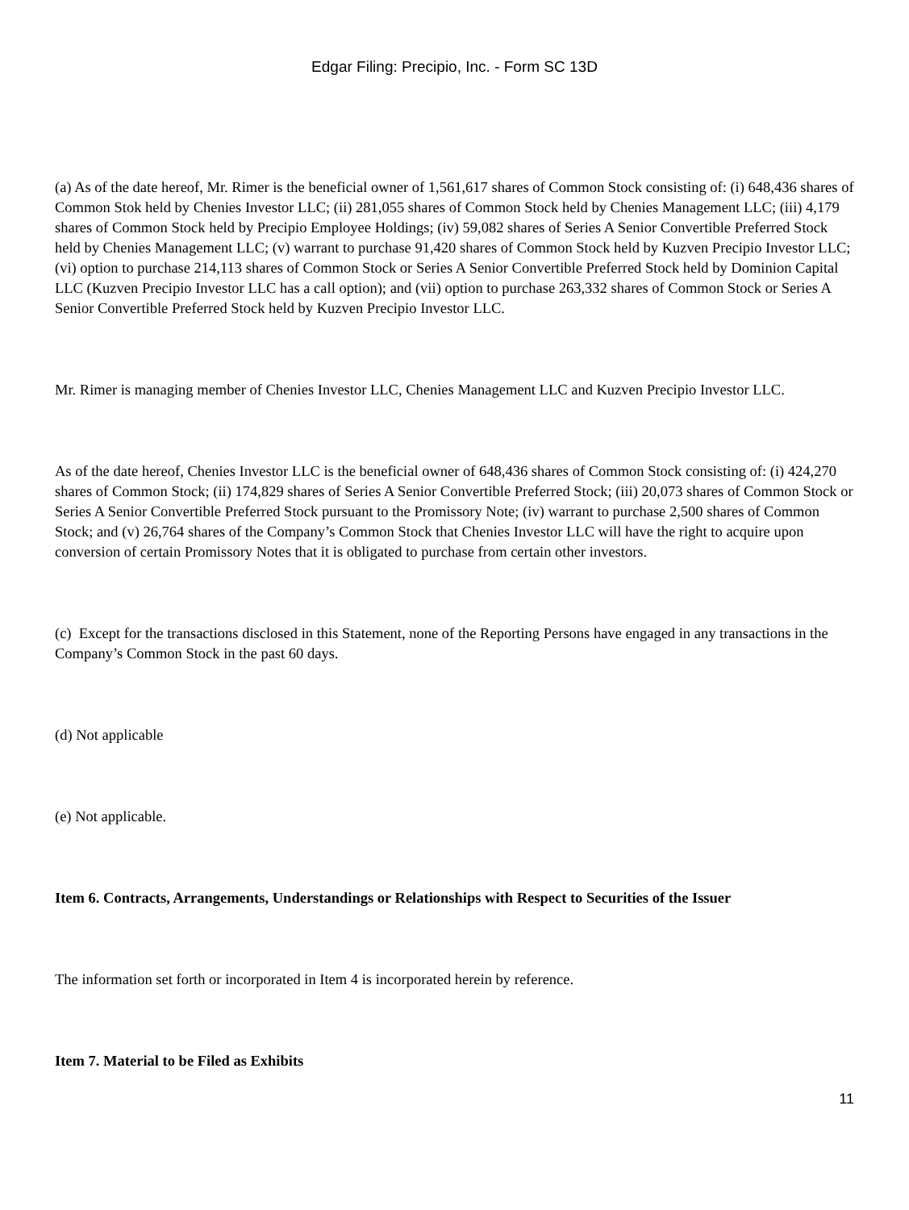Edgar Filing: Precipio, Inc. - Form SC 13D
(a) As of the date hereof, Mr. Rimer is the beneficial owner of 1,561,617 shares of Common Stock consisting of: (i) 648,436 shares of Common Stok held by Chenies Investor LLC; (ii) 281,055 shares of Common Stock held by Chenies Management LLC; (iii) 4,179 shares of Common Stock held by Precipio Employee Holdings; (iv) 59,082 shares of Series A Senior Convertible Preferred Stock held by Chenies Management LLC; (v) warrant to purchase 91,420 shares of Common Stock held by Kuzven Precipio Investor LLC; (vi) option to purchase 214,113 shares of Common Stock or Series A Senior Convertible Preferred Stock held by Dominion Capital LLC (Kuzven Precipio Investor LLC has a call option); and (vii) option to purchase 263,332 shares of Common Stock or Series A Senior Convertible Preferred Stock held by Kuzven Precipio Investor LLC.
Mr. Rimer is managing member of Chenies Investor LLC, Chenies Management LLC and Kuzven Precipio Investor LLC.
As of the date hereof, Chenies Investor LLC is the beneficial owner of 648,436 shares of Common Stock consisting of: (i) 424,270 shares of Common Stock; (ii) 174,829 shares of Series A Senior Convertible Preferred Stock; (iii) 20,073 shares of Common Stock or Series A Senior Convertible Preferred Stock pursuant to the Promissory Note; (iv) warrant to purchase 2,500 shares of Common Stock; and (v) 26,764 shares of the Company’s Common Stock that Chenies Investor LLC will have the right to acquire upon conversion of certain Promissory Notes that it is obligated to purchase from certain other investors.
(c) Except for the transactions disclosed in this Statement, none of the Reporting Persons have engaged in any transactions in the Company’s Common Stock in the past 60 days.
(d) Not applicable
(e) Not applicable.
Item 6. Contracts, Arrangements, Understandings or Relationships with Respect to Securities of the Issuer
The information set forth or incorporated in Item 4 is incorporated herein by reference.
Item 7. Material to be Filed as Exhibits
11